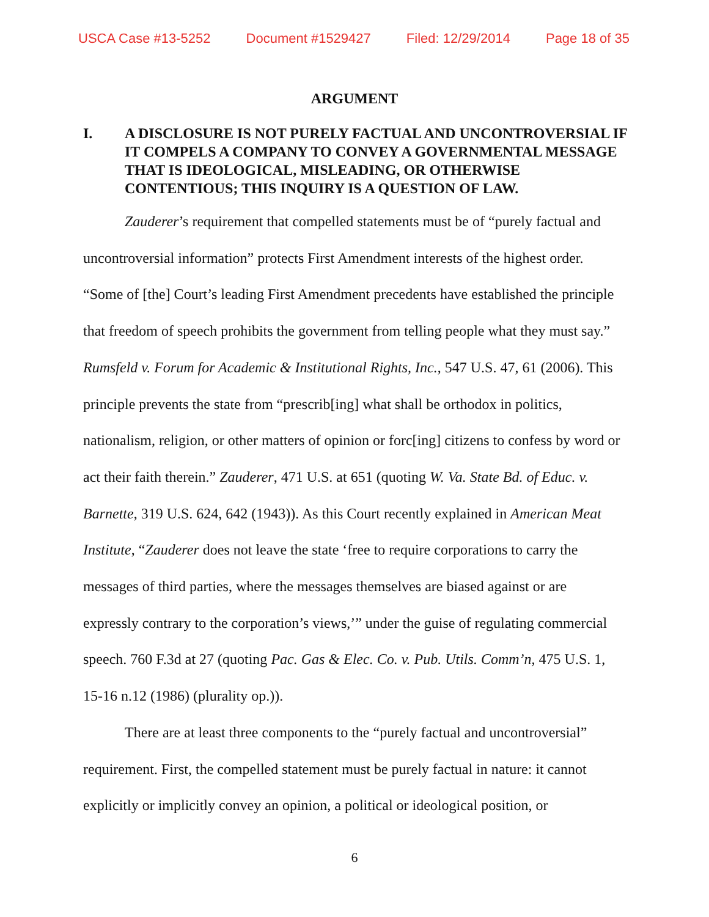USCA Case #13-5252 Document #1529427 Filed: 12/29/2014 Page 18 of 35
ARGUMENT
I. A DISCLOSURE IS NOT PURELY FACTUAL AND UNCONTROVERSIAL IF IT COMPELS A COMPANY TO CONVEY A GOVERNMENTAL MESSAGE THAT IS IDEOLOGICAL, MISLEADING, OR OTHERWISE CONTENTIOUS; THIS INQUIRY IS A QUESTION OF LAW.
Zauderer’s requirement that compelled statements must be of “purely factual and uncontroversial information” protects First Amendment interests of the highest order. “Some of [the] Court’s leading First Amendment precedents have established the principle that freedom of speech prohibits the government from telling people what they must say.” Rumsfeld v. Forum for Academic & Institutional Rights, Inc., 547 U.S. 47, 61 (2006). This principle prevents the state from “prescrib[ing] what shall be orthodox in politics, nationalism, religion, or other matters of opinion or forc[ing] citizens to confess by word or act their faith therein.” Zauderer, 471 U.S. at 651 (quoting W. Va. State Bd. of Educ. v. Barnette, 319 U.S. 624, 642 (1943)). As this Court recently explained in American Meat Institute, “Zauderer does not leave the state ‘free to require corporations to carry the messages of third parties, where the messages themselves are biased against or are expressly contrary to the corporation’s views,’” under the guise of regulating commercial speech. 760 F.3d at 27 (quoting Pac. Gas & Elec. Co. v. Pub. Utils. Comm’n, 475 U.S. 1, 15-16 n.12 (1986) (plurality op.)).
There are at least three components to the “purely factual and uncontroversial” requirement. First, the compelled statement must be purely factual in nature: it cannot explicitly or implicitly convey an opinion, a political or ideological position, or
6